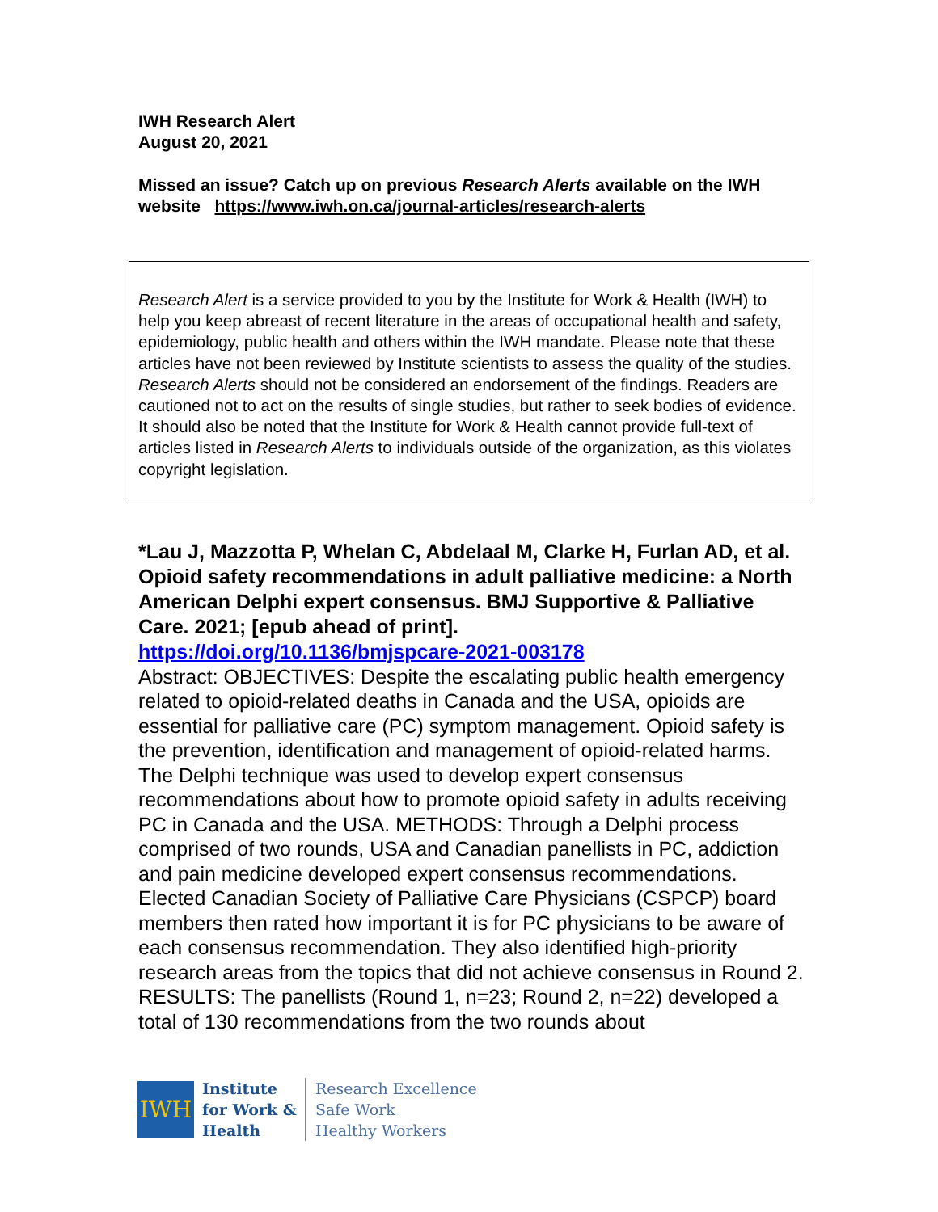IWH Research Alert
August 20, 2021
Missed an issue? Catch up on previous Research Alerts available on the IWH website https://www.iwh.on.ca/journal-articles/research-alerts
Research Alert is a service provided to you by the Institute for Work & Health (IWH) to help you keep abreast of recent literature in the areas of occupational health and safety, epidemiology, public health and others within the IWH mandate. Please note that these articles have not been reviewed by Institute scientists to assess the quality of the studies. Research Alerts should not be considered an endorsement of the findings. Readers are cautioned not to act on the results of single studies, but rather to seek bodies of evidence. It should also be noted that the Institute for Work & Health cannot provide full-text of articles listed in Research Alerts to individuals outside of the organization, as this violates copyright legislation.
*Lau J, Mazzotta P, Whelan C, Abdelaal M, Clarke H, Furlan AD, et al. Opioid safety recommendations in adult palliative medicine: a North American Delphi expert consensus. BMJ Supportive & Palliative Care. 2021; [epub ahead of print].
https://doi.org/10.1136/bmjspcare-2021-003178
Abstract: OBJECTIVES: Despite the escalating public health emergency related to opioid-related deaths in Canada and the USA, opioids are essential for palliative care (PC) symptom management. Opioid safety is the prevention, identification and management of opioid-related harms. The Delphi technique was used to develop expert consensus recommendations about how to promote opioid safety in adults receiving PC in Canada and the USA. METHODS: Through a Delphi process comprised of two rounds, USA and Canadian panellists in PC, addiction and pain medicine developed expert consensus recommendations. Elected Canadian Society of Palliative Care Physicians (CSPCP) board members then rated how important it is for PC physicians to be aware of each consensus recommendation. They also identified high-priority research areas from the topics that did not achieve consensus in Round 2. RESULTS: The panellists (Round 1, n=23; Round 2, n=22) developed a total of 130 recommendations from the two rounds about
IWH
Institute
for Work &
Health
Research Excellence
Safe Work
Healthy Workers